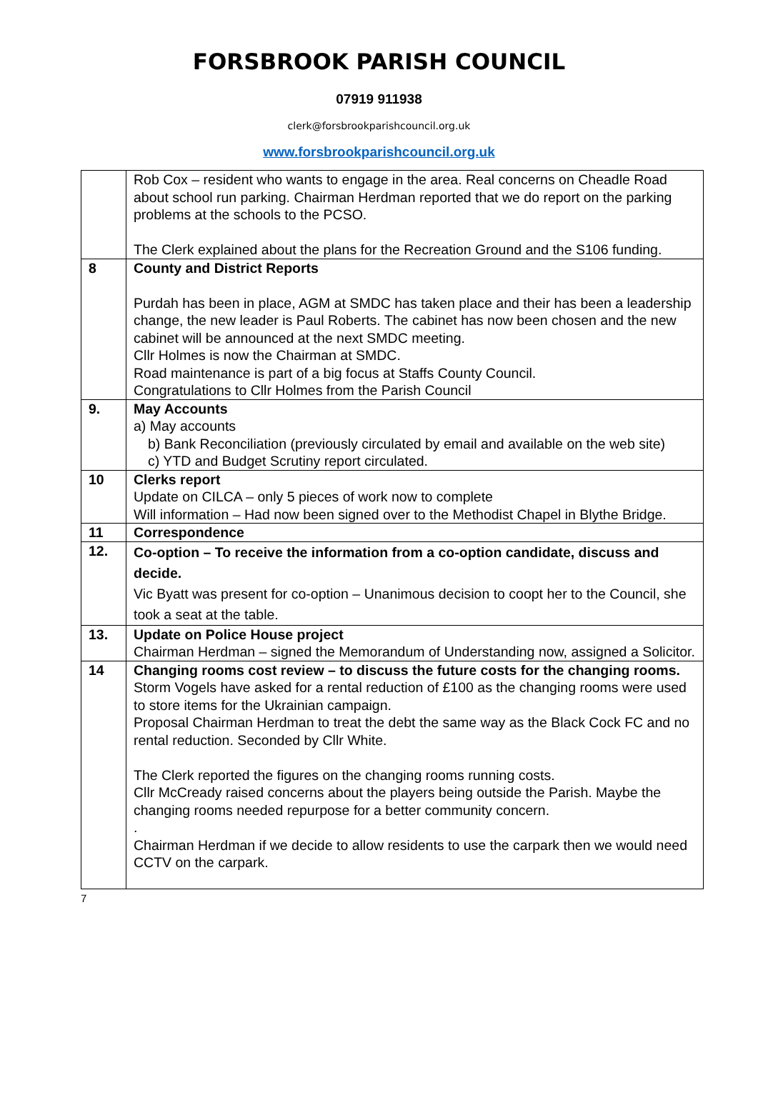FORSBROOK PARISH COUNCIL
07919 911938
clerk@forsbrookparishcouncil.org.uk
www.forsbrookparishcouncil.org.uk
| | Rob Cox – resident who wants to engage in the area. Real concerns on Cheadle Road about school run parking. Chairman Herdman reported that we do report on the parking problems at the schools to the PCSO. The Clerk explained about the plans for the Recreation Ground and the S106 funding. |
| 8 | County and District Reports Purdah has been in place, AGM at SMDC has taken place and their has been a leadership change, the new leader is Paul Roberts. The cabinet has now been chosen and the new cabinet will be announced at the next SMDC meeting. Cllr Holmes is now the Chairman at SMDC. Road maintenance is part of a big focus at Staffs County Council. Congratulations to Cllr Holmes from the Parish Council |
| 9. | May Accounts a) May accounts b) Bank Reconciliation (previously circulated by email and available on the web site) c) YTD and Budget Scrutiny report circulated. |
| 10 | Clerks report Update on CILCA – only 5 pieces of work now to complete Will information – Had now been signed over to the Methodist Chapel in Blythe Bridge. |
| 11 | Correspondence |
| 12. | Co-option – To receive the information from a co-option candidate, discuss and decide. Vic Byatt was present for co-option – Unanimous decision to coopt her to the Council, she took a seat at the table. |
| 13. | Update on Police House project Chairman Herdman – signed the Memorandum of Understanding now, assigned a Solicitor. |
| 14 | Changing rooms cost review – to discuss the future costs for the changing rooms. Storm Vogels have asked for a rental reduction of £100 as the changing rooms were used to store items for the Ukrainian campaign. Proposal Chairman Herdman to treat the debt the same way as the Black Cock FC and no rental reduction. Seconded by Cllr White. The Clerk reported the figures on the changing rooms running costs. Cllr McCready raised concerns about the players being outside the Parish. Maybe the changing rooms needed repurpose for a better community concern. . Chairman Herdman if we decide to allow residents to use the carpark then we would need CCTV on the carpark. |
7